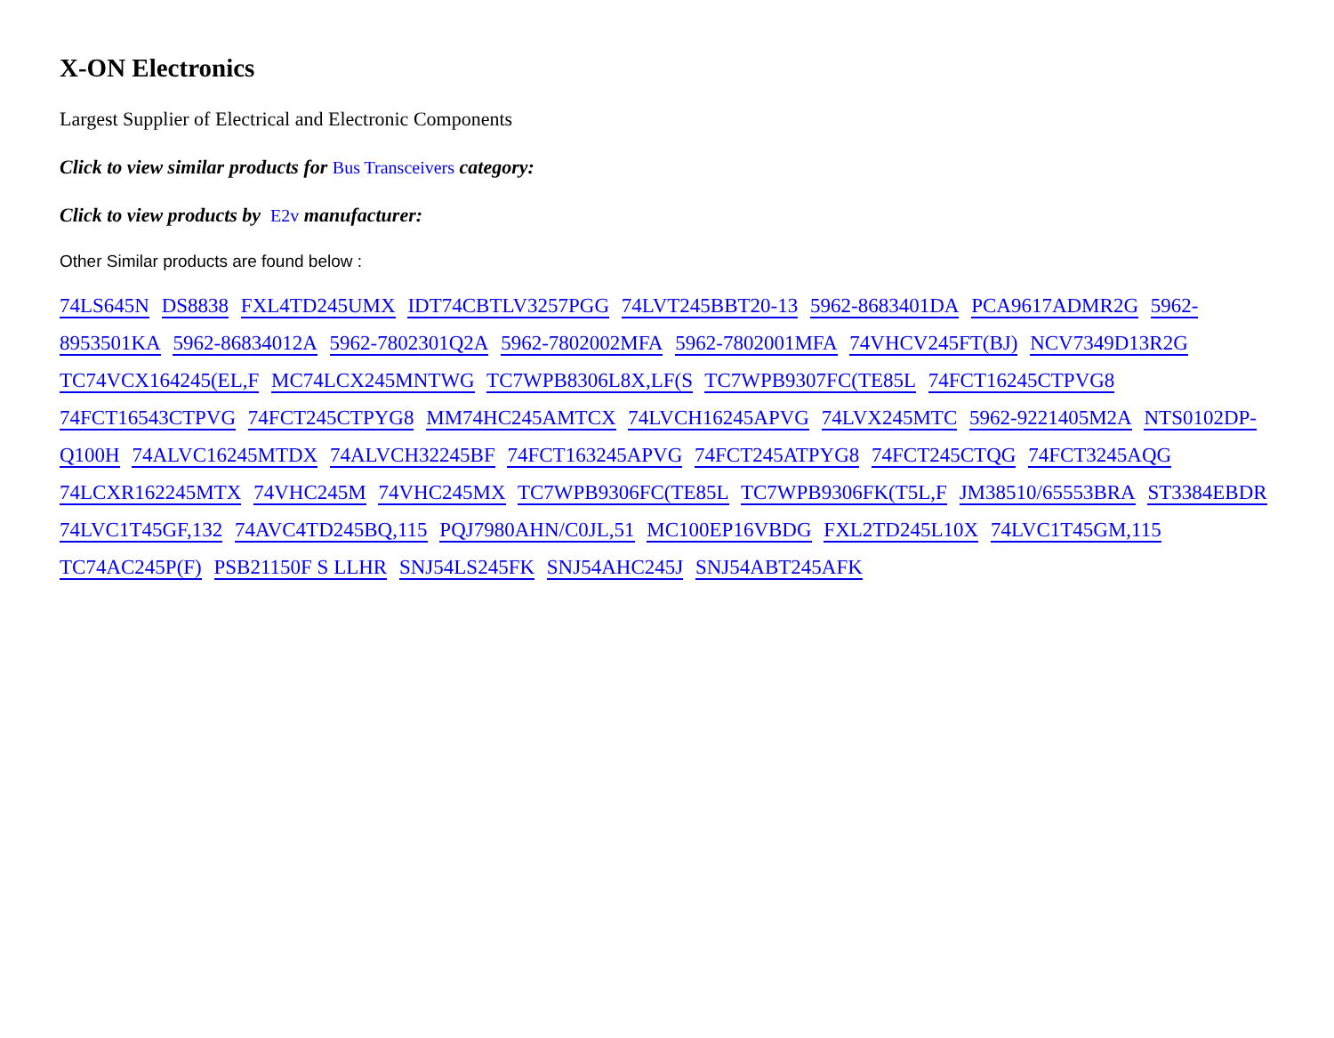X-ON Electronics
Largest Supplier of Electrical and Electronic Components
Click to view similar products for Bus Transceivers category:
Click to view products by E2v manufacturer:
Other Similar products are found below :
74LS645N DS8838 FXL4TD245UMX IDT74CBTLV3257PGG 74LVT245BBT20-13 5962-8683401DA PCA9617ADMR2G 5962-8953501KA 5962-86834012A 5962-7802301Q2A 5962-7802002MFA 5962-7802001MFA 74VHCV245FT(BJ) NCV7349D13R2G TC74VCX164245(EL,F MC74LCX245MNTWG TC7WPB8306L8X,LF(S TC7WPB9307FC(TE85L 74FCT16245CTPVG8 74FCT16543CTPVG 74FCT245CTPYG8 MM74HC245AMTCX 74LVCH16245APVG 74LVX245MTC 5962-9221405M2A NTS0102DP-Q100H 74ALVC16245MTDX 74ALVCH32245BF 74FCT163245APVG 74FCT245ATPYG8 74FCT245CTQG 74FCT3245AQG 74LCXR162245MTX 74VHC245M 74VHC245MX TC7WPB9306FC(TE85L TC7WPB9306FK(T5L,F JM38510/65553BRA ST3384EBDR 74LVC1T45GF,132 74AVC4TD245BQ,115 PQJ7980AHN/C0JL,51 MC100EP16VBDG FXL2TD245L10X 74LVC1T45GM,115 TC74AC245P(F) PSB21150F S LLHR SNJ54LS245FK SNJ54AHC245J SNJ54ABT245AFK